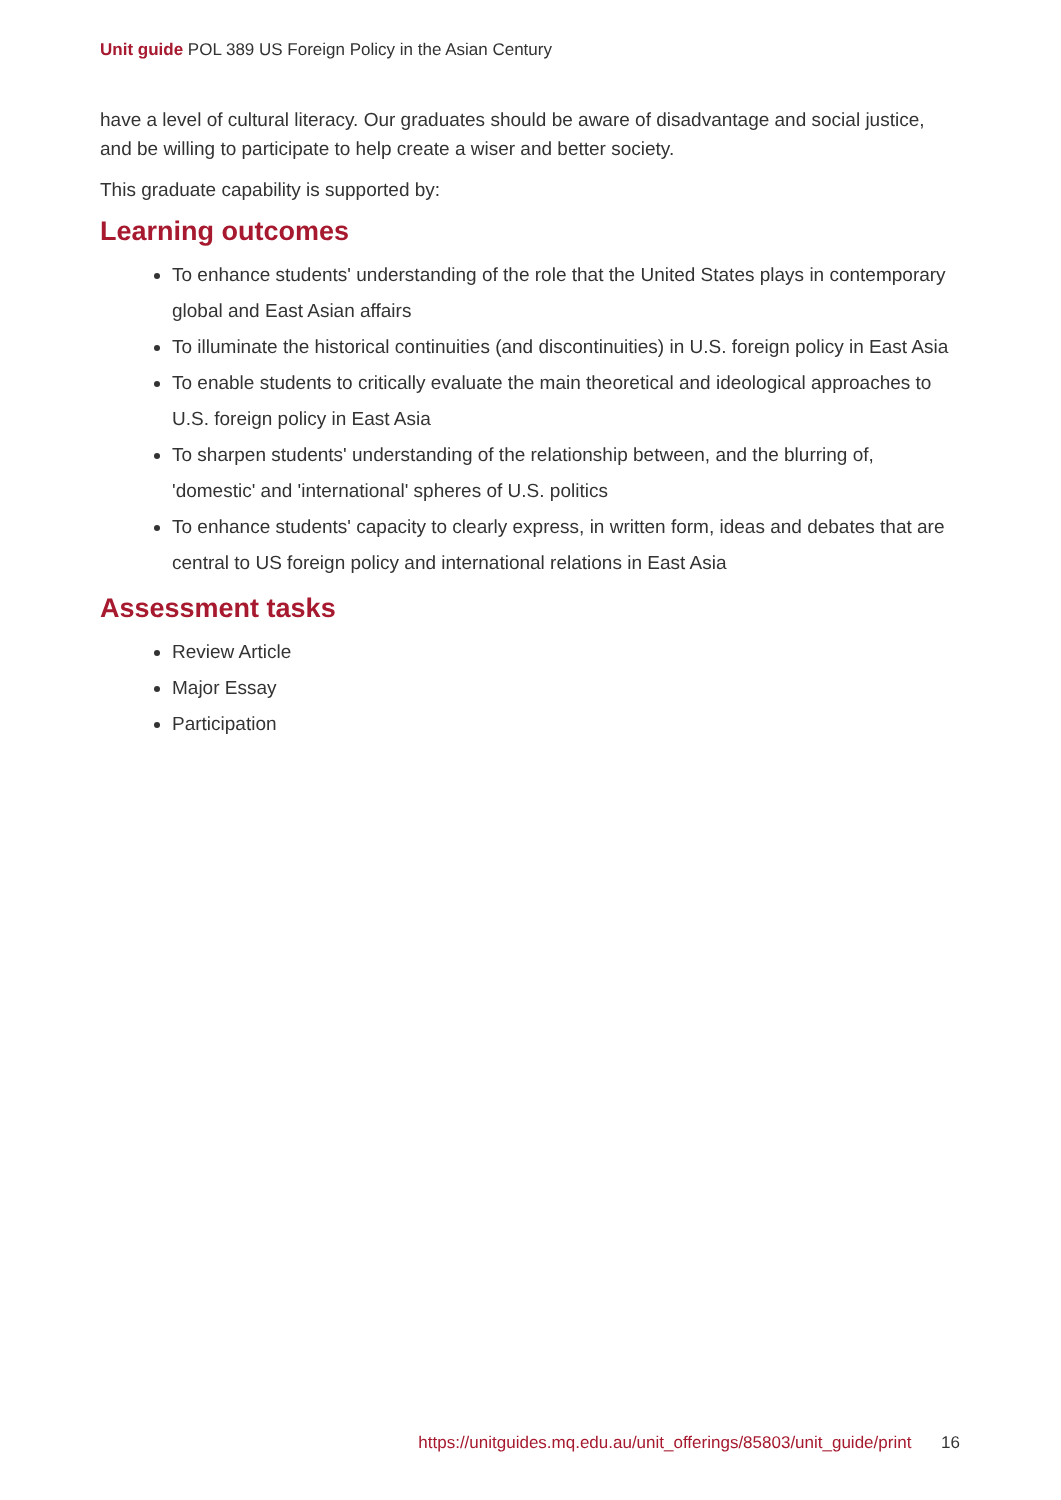Unit guide POL 389 US Foreign Policy in the Asian Century
have a level of cultural literacy. Our graduates should be aware of disadvantage and social justice, and be willing to participate to help create a wiser and better society.
This graduate capability is supported by:
Learning outcomes
To enhance students' understanding of the role that the United States plays in contemporary global and East Asian affairs
To illuminate the historical continuities (and discontinuities) in U.S. foreign policy in East Asia
To enable students to critically evaluate the main theoretical and ideological approaches to U.S. foreign policy in East Asia
To sharpen students' understanding of the relationship between, and the blurring of, 'domestic' and 'international' spheres of U.S. politics
To enhance students' capacity to clearly express, in written form, ideas and debates that are central to US foreign policy and international relations in East Asia
Assessment tasks
Review Article
Major Essay
Participation
https://unitguides.mq.edu.au/unit_offerings/85803/unit_guide/print 16